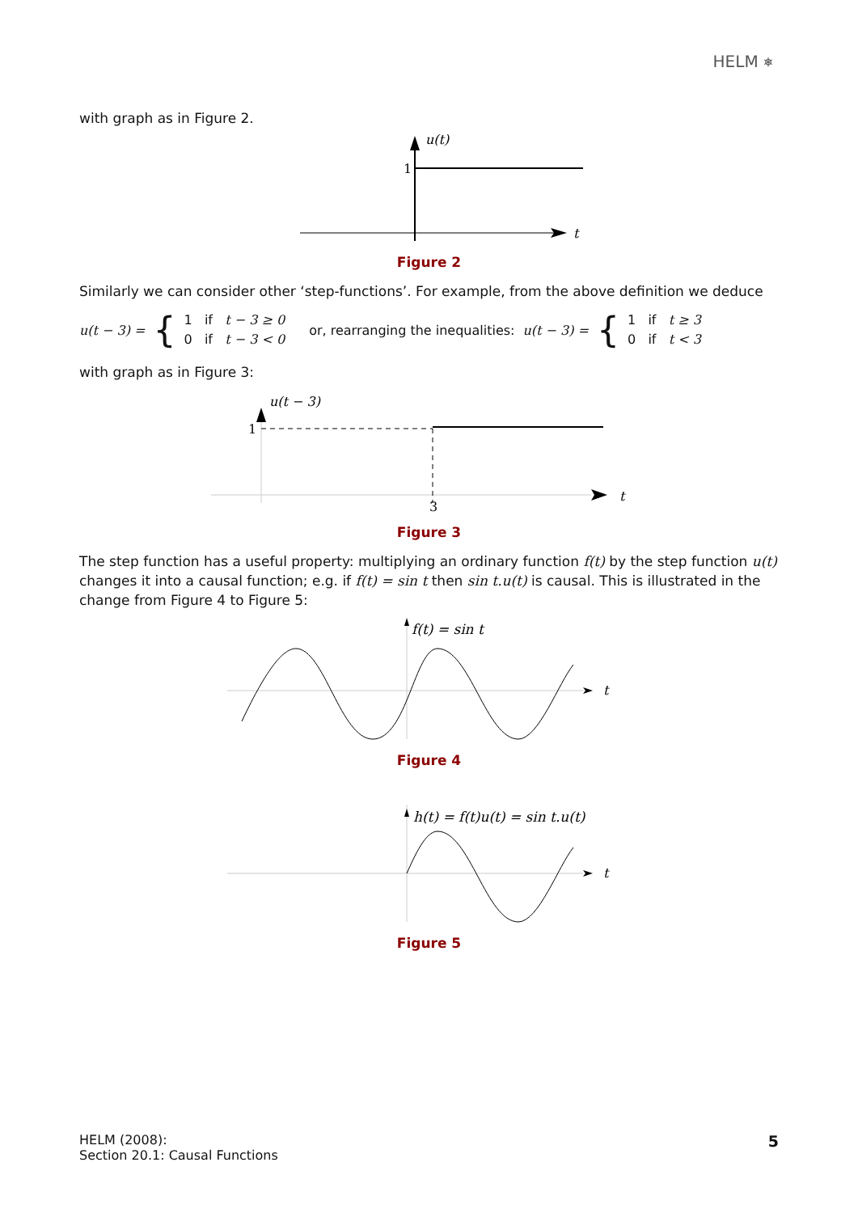HELM ⎈
with graph as in Figure 2.
1
u(t)
t
Figure 2
Similarly we can consider other ‘step-functions’. For example, from the above definition we deduce
u(t − 3) = { 1 if t − 3 ≥ 0
0 if t − 3 < 0 or, rearranging the inequalities: u(t − 3) = { 1 if t ≥ 3
0 if t < 3
with graph as in Figure 3:
1
3
u(t − 3)
t
Figure 3
The step function has a useful property: multiplying an ordinary function f(t) by the step function u(t) changes it into a causal function; e.g. if f(t) = sin t then sin t.u(t) is causal. This is illustrated in the change from Figure 4 to Figure 5:
f(t) = sin t
t
Figure 4
h(t) = f(t)u(t) = sin t.u(t)
t
Figure 5
HELM (2008):
Section 20.1: Causal Functions
5